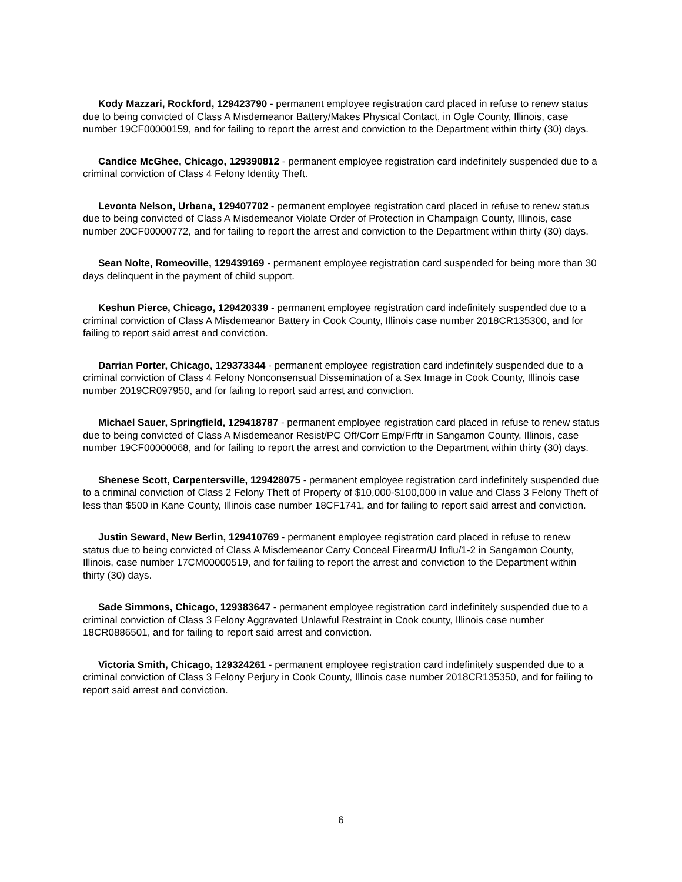Kody Mazzari, Rockford, 129423790 - permanent employee registration card placed in refuse to renew status due to being convicted of Class A Misdemeanor Battery/Makes Physical Contact, in Ogle County, Illinois, case number 19CF00000159, and for failing to report the arrest and conviction to the Department within thirty (30) days.
Candice McGhee, Chicago, 129390812 - permanent employee registration card indefinitely suspended due to a criminal conviction of Class 4 Felony Identity Theft.
Levonta Nelson, Urbana, 129407702 - permanent employee registration card placed in refuse to renew status due to being convicted of Class A Misdemeanor Violate Order of Protection in Champaign County, Illinois, case number 20CF00000772, and for failing to report the arrest and conviction to the Department within thirty (30) days.
Sean Nolte, Romeoville, 129439169 - permanent employee registration card suspended for being more than 30 days delinquent in the payment of child support.
Keshun Pierce, Chicago, 129420339 - permanent employee registration card indefinitely suspended due to a criminal conviction of Class A Misdemeanor Battery in Cook County, Illinois case number 2018CR135300, and for failing to report said arrest and conviction.
Darrian Porter, Chicago, 129373344 - permanent employee registration card indefinitely suspended due to a criminal conviction of Class 4 Felony Nonconsensual Dissemination of a Sex Image in Cook County, Illinois case number 2019CR097950, and for failing to report said arrest and conviction.
Michael Sauer, Springfield, 129418787 - permanent employee registration card placed in refuse to renew status due to being convicted of Class A Misdemeanor Resist/PC Off/Corr Emp/Frftr in Sangamon County, Illinois, case number 19CF00000068, and for failing to report the arrest and conviction to the Department within thirty (30) days.
Shenese Scott, Carpentersville, 129428075 - permanent employee registration card indefinitely suspended due to a criminal conviction of Class 2 Felony Theft of Property of $10,000-$100,000 in value and Class 3 Felony Theft of less than $500 in Kane County, Illinois case number 18CF1741, and for failing to report said arrest and conviction.
Justin Seward, New Berlin, 129410769 - permanent employee registration card placed in refuse to renew status due to being convicted of Class A Misdemeanor Carry Conceal Firearm/U Influ/1-2 in Sangamon County, Illinois, case number 17CM00000519, and for failing to report the arrest and conviction to the Department within thirty (30) days.
Sade Simmons, Chicago, 129383647 - permanent employee registration card indefinitely suspended due to a criminal conviction of Class 3 Felony Aggravated Unlawful Restraint in Cook county, Illinois case number 18CR0886501, and for failing to report said arrest and conviction.
Victoria Smith, Chicago, 129324261 - permanent employee registration card indefinitely suspended due to a criminal conviction of Class 3 Felony Perjury in Cook County, Illinois case number 2018CR135350, and for failing to report said arrest and conviction.
6